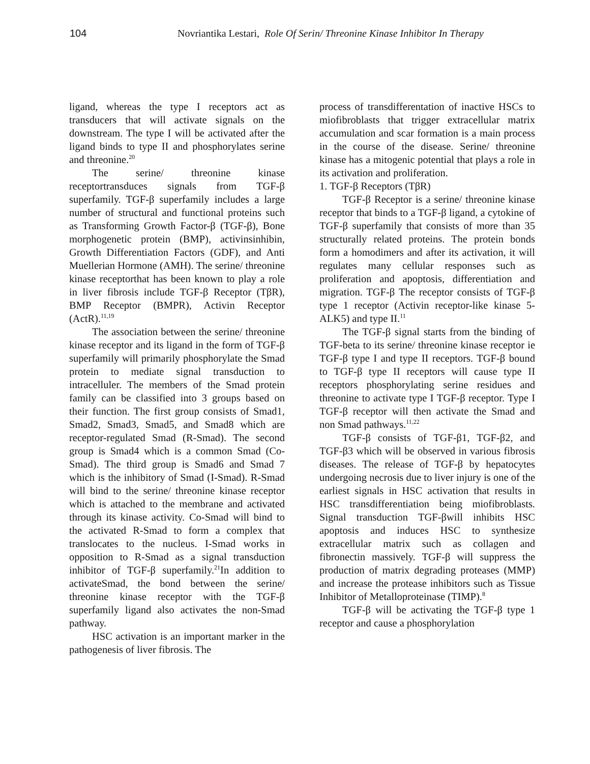104 Novriantika Lestari, Role Of Serin/ Threonine Kinase Inhibitor In Therapy
ligand, whereas the type I receptors act as transducers that will activate signals on the downstream. The type I will be activated after the ligand binds to type II and phosphorylates serine and threonine.<sup>20</sup>
The serine/ threonine kinase receptortransduces signals from TGF-β superfamily. TGF-β superfamily includes a large number of structural and functional proteins such as Transforming Growth Factor-β (TGF-β), Bone morphogenetic protein (BMP), activinsinhibin, Growth Differentiation Factors (GDF), and Anti Muellerian Hormone (AMH). The serine/ threonine kinase receptorthat has been known to play a role in liver fibrosis include TGF-β Receptor (TβR), BMP Receptor (BMPR), Activin Receptor (ActR).<sup>11,19</sup>
The association between the serine/ threonine kinase receptor and its ligand in the form of TGF-β superfamily will primarily phosphorylate the Smad protein to mediate signal transduction to intracelluler. The members of the Smad protein family can be classified into 3 groups based on their function. The first group consists of Smad1, Smad2, Smad3, Smad5, and Smad8 which are receptor-regulated Smad (R-Smad). The second group is Smad4 which is a common Smad (Co-Smad). The third group is Smad6 and Smad 7 which is the inhibitory of Smad (I-Smad). R-Smad will bind to the serine/ threonine kinase receptor which is attached to the membrane and activated through its kinase activity. Co-Smad will bind to the activated R-Smad to form a complex that translocates to the nucleus. I-Smad works in opposition to R-Smad as a signal transduction inhibitor of TGF-β superfamily.<sup>21</sup>In addition to activateSmad, the bond between the serine/ threonine kinase receptor with the TGF-β superfamily ligand also activates the non-Smad pathway.
HSC activation is an important marker in the pathogenesis of liver fibrosis. The
process of transdifferentation of inactive HSCs to miofibroblasts that trigger extracellular matrix accumulation and scar formation is a main process in the course of the disease. Serine/ threonine kinase has a mitogenic potential that plays a role in its activation and proliferation.
1. TGF-β Receptors (TβR)
TGF-β Receptor is a serine/ threonine kinase receptor that binds to a TGF-β ligand, a cytokine of TGF-β superfamily that consists of more than 35 structurally related proteins. The protein bonds form a homodimers and after its activation, it will regulates many cellular responses such as proliferation and apoptosis, differentiation and migration. TGF-β The receptor consists of TGF-β type 1 receptor (Activin receptor-like kinase 5-ALK5) and type II.<sup>11</sup>
The TGF-β signal starts from the binding of TGF-beta to its serine/ threonine kinase receptor ie TGF-β type I and type II receptors. TGF-β bound to TGF-β type II receptors will cause type II receptors phosphorylating serine residues and threonine to activate type I TGF-β receptor. Type I TGF-β receptor will then activate the Smad and non Smad pathways.<sup>11,22</sup>
TGF-β consists of TGF-β1, TGF-β2, and TGF-β3 which will be observed in various fibrosis diseases. The release of TGF-β by hepatocytes undergoing necrosis due to liver injury is one of the earliest signals in HSC activation that results in HSC transdifferentiation being miofibroblasts. Signal transduction TGF-βwill inhibits HSC apoptosis and induces HSC to synthesize extracellular matrix such as collagen and fibronectin massively. TGF-β will suppress the production of matrix degrading proteases (MMP) and increase the protease inhibitors such as Tissue Inhibitor of Metalloproteinase (TIMP).<sup>8</sup>
TGF-β will be activating the TGF-β type 1 receptor and cause a phosphorylation